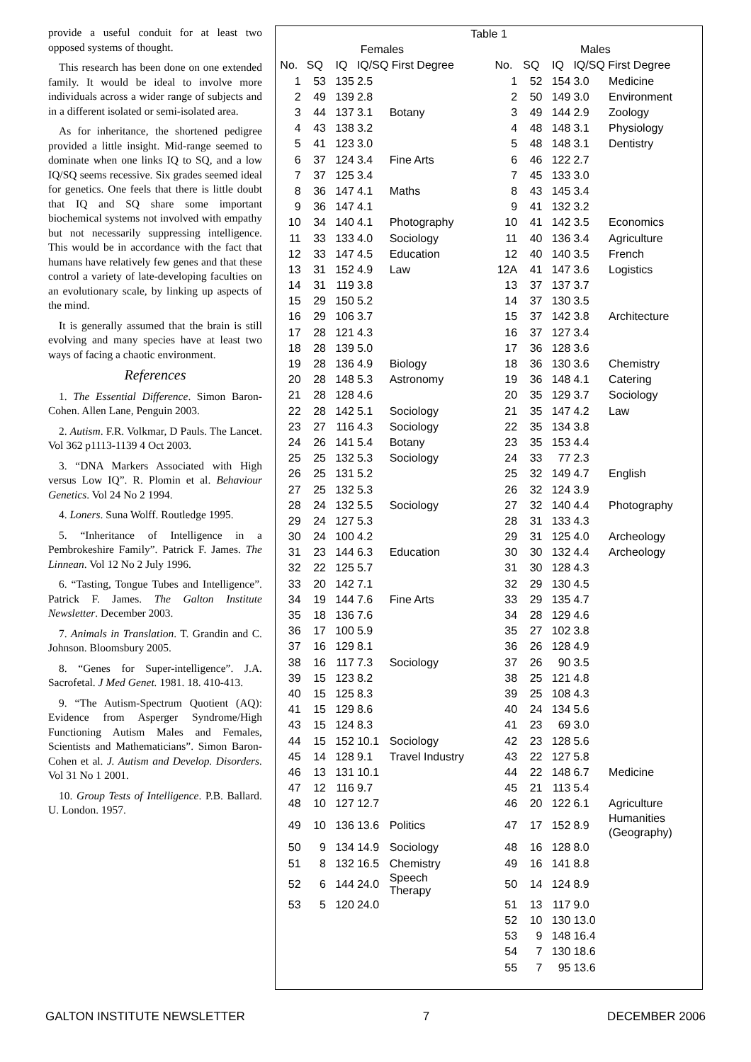provide a useful conduit for at least two opposed systems of thought.
This research has been done on one extended family. It would be ideal to involve more individuals across a wider range of subjects and in a different isolated or semi-isolated area.
As for inheritance, the shortened pedigree provided a little insight. Mid-range seemed to dominate when one links IQ to SQ, and a low IQ/SQ seems recessive. Six grades seemed ideal for genetics. One feels that there is little doubt that IQ and SQ share some important biochemical systems not involved with empathy but not necessarily suppressing intelligence. This would be in accordance with the fact that humans have relatively few genes and that these control a variety of late-developing faculties on an evolutionary scale, by linking up aspects of the mind.
It is generally assumed that the brain is still evolving and many species have at least two ways of facing a chaotic environment.
References
1. The Essential Difference. Simon Baron-Cohen. Allen Lane, Penguin 2003.
2. Autism. F.R. Volkmar, D Pauls. The Lancet. Vol 362 p1113-1139 4 Oct 2003.
3. “DNA Markers Associated with High versus Low IQ”. R. Plomin et al. Behaviour Genetics. Vol 24 No 2 1994.
4. Loners. Suna Wolff. Routledge 1995.
5. “Inheritance of Intelligence in a Pembrokeshire Family”. Patrick F. James. The Linnean. Vol 12 No 2 July 1996.
6. “Tasting, Tongue Tubes and Intelligence”. Patrick F. James. The Galton Institute Newsletter. December 2003.
7. Animals in Translation. T. Grandin and C. Johnson. Bloomsbury 2005.
8. “Genes for Super-intelligence”. J.A. Sacrofetal. J Med Genet. 1981. 18. 410-413.
9. “The Autism-Spectrum Quotient (AQ): Evidence from Asperger Syndrome/High Functioning Autism Males and Females, Scientists and Mathematicians”. Simon Baron-Cohen et al. J. Autism and Develop. Disorders. Vol 31 No 1 2001.
10. Group Tests of Intelligence. P.B. Ballard. U. London. 1957.
| Table 1 | | | | | | | | | |
| --- | --- | --- | --- | --- | --- | --- | --- | --- | --- |
| Females | | | | | Males | | | | |
| No. | SQ | IQ | IQ/SQ First Degree | | No. | SQ | IQ | IQ/SQ First Degree | |
| 1 | 53 | 135 | 2.5 | | 1 | 52 | 154 | 3.0 | Medicine |
| 2 | 49 | 139 | 2.8 | | 2 | 50 | 149 | 3.0 | Environment |
| 3 | 44 | 137 | 3.1 | Botany | 3 | 49 | 144 | 2.9 | Zoology |
| 4 | 43 | 138 | 3.2 | | 4 | 48 | 148 | 3.1 | Physiology |
| 5 | 41 | 123 | 3.0 | | 5 | 48 | 148 | 3.1 | Dentistry |
| 6 | 37 | 124 | 3.4 | Fine Arts | 6 | 46 | 122 | 2.7 | |
| 7 | 37 | 125 | 3.4 | | 7 | 45 | 133 | 3.0 | |
| 8 | 36 | 147 | 4.1 | Maths | 8 | 43 | 145 | 3.4 | |
| 9 | 36 | 147 | 4.1 | | 9 | 41 | 132 | 3.2 | |
| 10 | 34 | 140 | 4.1 | Photography | 10 | 41 | 142 | 3.5 | Economics |
| 11 | 33 | 133 | 4.0 | Sociology | 11 | 40 | 136 | 3.4 | Agriculture |
| 12 | 33 | 147 | 4.5 | Education | 12 | 40 | 140 | 3.5 | French |
| 13 | 31 | 152 | 4.9 | Law | 12A | 41 | 147 | 3.6 | Logistics |
| 14 | 31 | 119 | 3.8 | | 13 | 37 | 137 | 3.7 | |
| 15 | 29 | 150 | 5.2 | | 14 | 37 | 130 | 3.5 | |
| 16 | 29 | 106 | 3.7 | | 15 | 37 | 142 | 3.8 | Architecture |
| 17 | 28 | 121 | 4.3 | | 16 | 37 | 127 | 3.4 | |
| 18 | 28 | 139 | 5.0 | | 17 | 36 | 128 | 3.6 | |
| 19 | 28 | 136 | 4.9 | Biology | 18 | 36 | 130 | 3.6 | Chemistry |
| 20 | 28 | 148 | 5.3 | Astronomy | 19 | 36 | 148 | 4.1 | Catering |
| 21 | 28 | 128 | 4.6 | | 20 | 35 | 129 | 3.7 | Sociology |
| 22 | 28 | 142 | 5.1 | Sociology | 21 | 35 | 147 | 4.2 | Law |
| 23 | 27 | 116 | 4.3 | Sociology | 22 | 35 | 134 | 3.8 | |
| 24 | 26 | 141 | 5.4 | Botany | 23 | 35 | 153 | 4.4 | |
| 25 | 25 | 132 | 5.3 | Sociology | 24 | 33 | 77 | 2.3 | |
| 26 | 25 | 131 | 5.2 | | 25 | 32 | 149 | 4.7 | English |
| 27 | 25 | 132 | 5.3 | | 26 | 32 | 124 | 3.9 | |
| 28 | 24 | 132 | 5.5 | Sociology | 27 | 32 | 140 | 4.4 | Photography |
| 29 | 24 | 127 | 5.3 | | 28 | 31 | 133 | 4.3 | |
| 30 | 24 | 100 | 4.2 | | 29 | 31 | 125 | 4.0 | Archeology |
| 31 | 23 | 144 | 6.3 | Education | 30 | 30 | 132 | 4.4 | Archeology |
| 32 | 22 | 125 | 5.7 | | 31 | 30 | 128 | 4.3 | |
| 33 | 20 | 142 | 7.1 | | 32 | 29 | 130 | 4.5 | |
| 34 | 19 | 144 | 7.6 | Fine Arts | 33 | 29 | 135 | 4.7 | |
| 35 | 18 | 136 | 7.6 | | 34 | 28 | 129 | 4.6 | |
| 36 | 17 | 100 | 5.9 | | 35 | 27 | 102 | 3.8 | |
| 37 | 16 | 129 | 8.1 | | 36 | 26 | 128 | 4.9 | |
| 38 | 16 | 117 | 7.3 | Sociology | 37 | 26 | 90 | 3.5 | |
| 39 | 15 | 123 | 8.2 | | 38 | 25 | 121 | 4.8 | |
| 40 | 15 | 125 | 8.3 | | 39 | 25 | 108 | 4.3 | |
| 41 | 15 | 129 | 8.6 | | 40 | 24 | 134 | 5.6 | |
| 43 | 15 | 124 | 8.3 | | 41 | 23 | 69 | 3.0 | |
| 44 | 15 | 152 | 10.1 | Sociology | 42 | 23 | 128 | 5.6 | |
| 45 | 14 | 128 | 9.1 | Travel Industry | 43 | 22 | 127 | 5.8 | |
| 46 | 13 | 131 | 10.1 | | 44 | 22 | 148 | 6.7 | Medicine |
| 47 | 12 | 116 | 9.7 | | 45 | 21 | 113 | 5.4 | |
| 48 | 10 | 127 | 12.7 | | 46 | 20 | 122 | 6.1 | Agriculture |
| 49 | 10 | 136 | 13.6 | Politics | 47 | 17 | 152 | 8.9 | Humanities (Geography) |
| 50 | 9 | 134 | 14.9 | Sociology | 48 | 16 | 128 | 8.0 | |
| 51 | 8 | 132 | 16.5 | Chemistry | 49 | 16 | 141 | 8.8 | |
| 52 | 6 | 144 | 24.0 | Speech Therapy | 50 | 14 | 124 | 8.9 | |
| 53 | 5 | 120 | 24.0 | | 51 | 13 | 117 | 9.0 | |
| | | | | | 52 | 10 | 130 | 13.0 | |
| | | | | | 53 | 9 | 148 | 16.4 | |
| | | | | | 54 | 7 | 130 | 18.6 | |
| | | | | | 55 | 7 | 95 | 13.6 | |
GALTON INSTITUTE NEWSLETTER 7 DECEMBER 2006